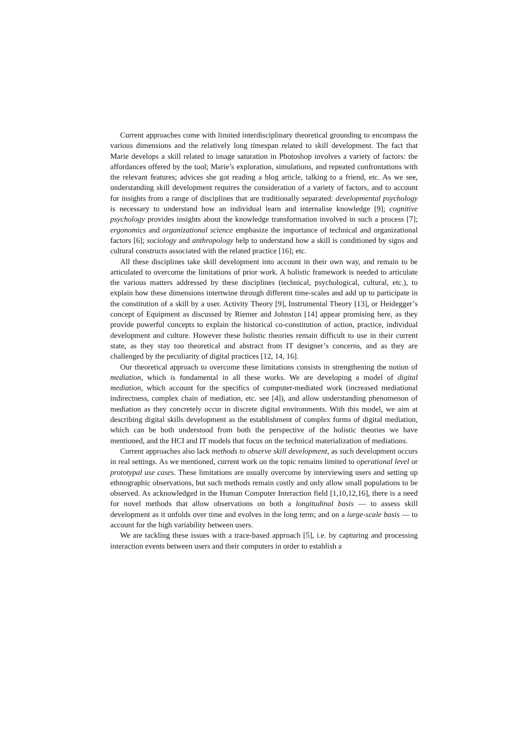Current approaches come with limited interdisciplinary theoretical grounding to encompass the various dimensions and the relatively long timespan related to skill development. The fact that Marie develops a skill related to image saturation in Photoshop involves a variety of factors: the affordances offered by the tool; Marie’s exploration, simulations, and repeated confrontations with the relevant features; advices she got reading a blog article, talking to a friend, etc. As we see, understanding skill development requires the consideration of a variety of factors, and to account for insights from a range of disciplines that are traditionally separated: developmental psychology is necessary to understand how an individual learn and internalise knowledge [9]; cognitive psychology provides insights about the knowledge transformation involved in such a process [7]; ergonomics and organizational science emphasize the importance of technical and organizational factors [6]; sociology and anthropology help to understand how a skill is conditioned by signs and cultural constructs associated with the related practice [16]; etc.
All these disciplines take skill development into account in their own way, and remain to be articulated to overcome the limitations of prior work. A holistic framework is needed to articulate the various matters addressed by these disciplines (technical, psychological, cultural, etc.), to explain how these dimensions intertwine through different time-scales and add up to participate in the constitution of a skill by a user. Activity Theory [9], Instrumental Theory [13], or Heidegger’s concept of Equipment as discussed by Riemer and Johnston [14] appear promising here, as they provide powerful concepts to explain the historical co-constitution of action, practice, individual development and culture. However these holistic theories remain difficult to use in their current state, as they stay too theoretical and abstract from IT designer’s concerns, and as they are challenged by the peculiarity of digital practices [12, 14, 16].
Our theoretical approach to overcome these limitations consists in strengthening the notion of mediation, which is fundamental in all these works. We are developing a model of digital mediation, which account for the specifics of computer-mediated work (increased mediational indirectness, complex chain of mediation, etc. see [4]), and allow understanding phenomenon of mediation as they concretely occur in discrete digital environments. With this model, we aim at describing digital skills development as the establishment of complex forms of digital mediation, which can be both understood from both the perspective of the holistic theories we have mentioned, and the HCI and IT models that focus on the technical materialization of mediations.
Current approaches also lack methods to observe skill development, as such development occurs in real settings. As we mentioned, current work on the topic remains limited to operational level or prototypal use cases. These limitations are usually overcome by interviewing users and setting up ethnographic observations, but such methods remain costly and only allow small populations to be observed. As acknowledged in the Human Computer Interaction field [1,10,12,16], there is a need for novel methods that allow observations on both a longitudinal basis — to assess skill development as it unfolds over time and evolves in the long term; and on a large-scale basis — to account for the high variability between users.
We are tackling these issues with a trace-based approach [5], i.e. by capturing and processing interaction events between users and their computers in order to establish a